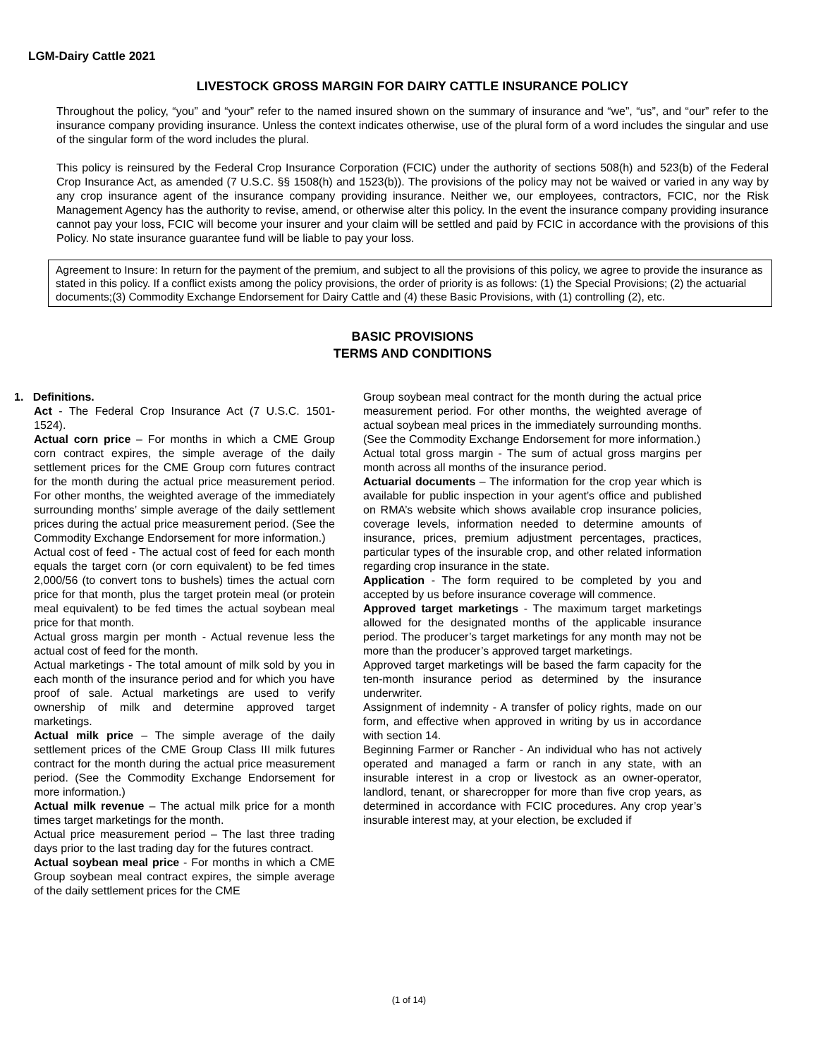LGM-Dairy Cattle 2021
LIVESTOCK GROSS MARGIN FOR DAIRY CATTLE INSURANCE POLICY
Throughout the policy, “you” and “your” refer to the named insured shown on the summary of insurance and “we”, “us”, and “our” refer to the insurance company providing insurance. Unless the context indicates otherwise, use of the plural form of a word includes the singular and use of the singular form of the word includes the plural.
This policy is reinsured by the Federal Crop Insurance Corporation (FCIC) under the authority of sections 508(h) and 523(b) of the Federal Crop Insurance Act, as amended (7 U.S.C. §§ 1508(h) and 1523(b)). The provisions of the policy may not be waived or varied in any way by any crop insurance agent of the insurance company providing insurance. Neither we, our employees, contractors, FCIC, nor the Risk Management Agency has the authority to revise, amend, or otherwise alter this policy. In the event the insurance company providing insurance cannot pay your loss, FCIC will become your insurer and your claim will be settled and paid by FCIC in accordance with the provisions of this Policy. No state insurance guarantee fund will be liable to pay your loss.
Agreement to Insure: In return for the payment of the premium, and subject to all the provisions of this policy, we agree to provide the insurance as stated in this policy. If a conflict exists among the policy provisions, the order of priority is as follows: (1) the Special Provisions; (2) the actuarial documents;(3) Commodity Exchange Endorsement for Dairy Cattle and (4) these Basic Provisions, with (1) controlling (2), etc.
BASIC PROVISIONS
TERMS AND CONDITIONS
1. Definitions.
Act - The Federal Crop Insurance Act (7 U.S.C. 1501-1524).
Actual corn price – For months in which a CME Group corn contract expires, the simple average of the daily settlement prices for the CME Group corn futures contract for the month during the actual price measurement period. For other months, the weighted average of the immediately surrounding months’ simple average of the daily settlement prices during the actual price measurement period. (See the Commodity Exchange Endorsement for more information.)
Actual cost of feed - The actual cost of feed for each month equals the target corn (or corn equivalent) to be fed times 2,000/56 (to convert tons to bushels) times the actual corn price for that month, plus the target protein meal (or protein meal equivalent) to be fed times the actual soybean meal price for that month.
Actual gross margin per month - Actual revenue less the actual cost of feed for the month.
Actual marketings - The total amount of milk sold by you in each month of the insurance period and for which you have proof of sale. Actual marketings are used to verify ownership of milk and determine approved target marketings.
Actual milk price – The simple average of the daily settlement prices of the CME Group Class III milk futures contract for the month during the actual price measurement period. (See the Commodity Exchange Endorsement for more information.)
Actual milk revenue – The actual milk price for a month times target marketings for the month.
Actual price measurement period – The last three trading days prior to the last trading day for the futures contract.
Actual soybean meal price - For months in which a CME Group soybean meal contract expires, the simple average of the daily settlement prices for the CME
Group soybean meal contract for the month during the actual price measurement period. For other months, the weighted average of actual soybean meal prices in the immediately surrounding months. (See the Commodity Exchange Endorsement for more information.)
Actual total gross margin - The sum of actual gross margins per month across all months of the insurance period.
Actuarial documents – The information for the crop year which is available for public inspection in your agent’s office and published on RMA’s website which shows available crop insurance policies, coverage levels, information needed to determine amounts of insurance, prices, premium adjustment percentages, practices, particular types of the insurable crop, and other related information regarding crop insurance in the state.
Application - The form required to be completed by you and accepted by us before insurance coverage will commence.
Approved target marketings - The maximum target marketings allowed for the designated months of the applicable insurance period. The producer’s target marketings for any month may not be more than the producer’s approved target marketings.
Approved target marketings will be based the farm capacity for the ten-month insurance period as determined by the insurance underwriter.
Assignment of indemnity - A transfer of policy rights, made on our form, and effective when approved in writing by us in accordance with section 14.
Beginning Farmer or Rancher - An individual who has not actively operated and managed a farm or ranch in any state, with an insurable interest in a crop or livestock as an owner-operator, landlord, tenant, or sharecropper for more than five crop years, as determined in accordance with FCIC procedures. Any crop year’s insurable interest may, at your election, be excluded if
(1 of 14)